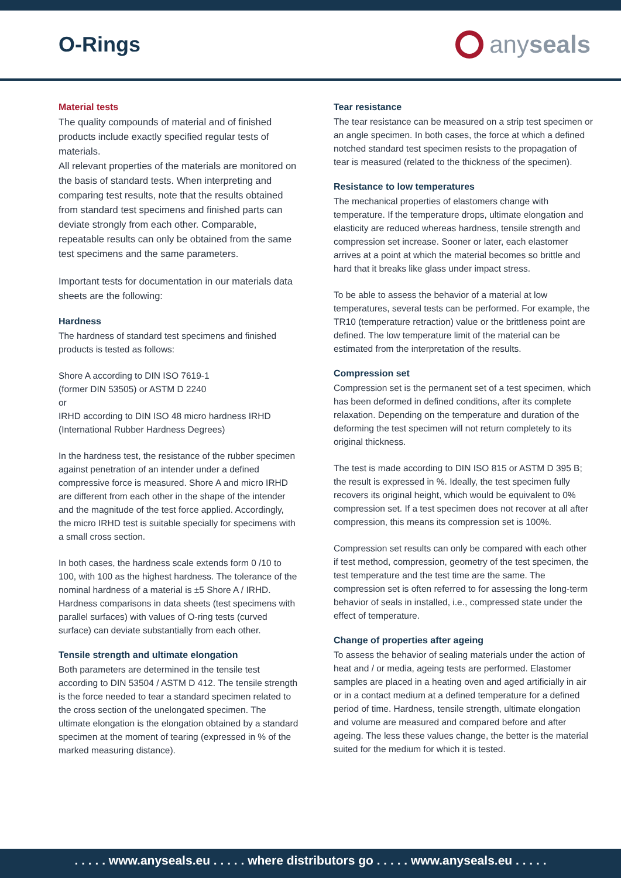O-Rings
anyseals
Material tests
The quality compounds of material and of finished products include exactly specified regular tests of materials.
All relevant properties of the materials are monitored on the basis of standard tests. When interpreting and comparing test results, note that the results obtained from standard test specimens and finished parts can deviate strongly from each other. Comparable, repeatable results can only be obtained from the same test specimens and the same parameters.
Important tests for documentation in our materials data sheets are the following:
Hardness
The hardness of standard test specimens and finished products is tested as follows:
Shore A according to DIN ISO 7619-1
(former DIN 53505) or ASTM D 2240
or
IRHD according to DIN ISO 48 micro hardness IRHD (International Rubber Hardness Degrees)
In the hardness test, the resistance of the rubber specimen against penetration of an intender under a defined compressive force is measured. Shore A and micro IRHD are different from each other in the shape of the intender and the magnitude of the test force applied. Accordingly, the micro IRHD test is suitable specially for specimens with a small cross section.
In both cases, the hardness scale extends form 0 /10 to 100, with 100 as the highest hardness. The tolerance of the nominal hardness of a material is ±5 Shore A / IRHD.
Hardness comparisons in data sheets (test specimens with parallel surfaces) with values of O-ring tests (curved surface) can deviate substantially from each other.
Tensile strength and ultimate elongation
Both parameters are determined in the tensile test according to DIN 53504 / ASTM D 412. The tensile strength is the force needed to tear a standard specimen related to the cross section of the unelongated specimen. The ultimate elongation is the elongation obtained by a standard specimen at the moment of tearing (expressed in % of the marked measuring distance).
Tear resistance
The tear resistance can be measured on a strip test specimen or an angle specimen. In both cases, the force at which a defined notched standard test specimen resists to the propagation of tear is measured (related to the thickness of the specimen).
Resistance to low temperatures
The mechanical properties of elastomers change with temperature. If the temperature drops, ultimate elongation and elasticity are reduced whereas hardness, tensile strength and compression set increase. Sooner or later, each elastomer arrives at a point at which the material becomes so brittle and hard that it breaks like glass under impact stress.
To be able to assess the behavior of a material at low temperatures, several tests can be performed. For example, the TR10 (temperature retraction) value or the brittleness point are defined. The low temperature limit of the material can be estimated from the interpretation of the results.
Compression set
Compression set is the permanent set of a test specimen, which has been deformed in defined conditions, after its complete relaxation. Depending on the temperature and duration of the deforming the test specimen will not return completely to its original thickness.
The test is made according to DIN ISO 815 or ASTM D 395 B; the result is expressed in %. Ideally, the test specimen fully recovers its original height, which would be equivalent to 0% compression set. If a test specimen does not recover at all after compression, this means its compression set is 100%.
Compression set results can only be compared with each other if test method, compression, geometry of the test specimen, the test temperature and the test time are the same. The compression set is often referred to for assessing the long-term behavior of seals in installed, i.e., compressed state under the effect of temperature.
Change of properties after ageing
To assess the behavior of sealing materials under the action of heat and / or media, ageing tests are performed. Elastomer samples are placed in a heating oven and aged artificially in air or in a contact medium at a defined temperature for a defined period of time. Hardness, tensile strength, ultimate elongation and volume are measured and compared before and after ageing. The less these values change, the better is the material suited for the medium for which it is tested.
. . . . . www.anyseals.eu . . . . . where distributors go . . . . . www.anyseals.eu . . . . .